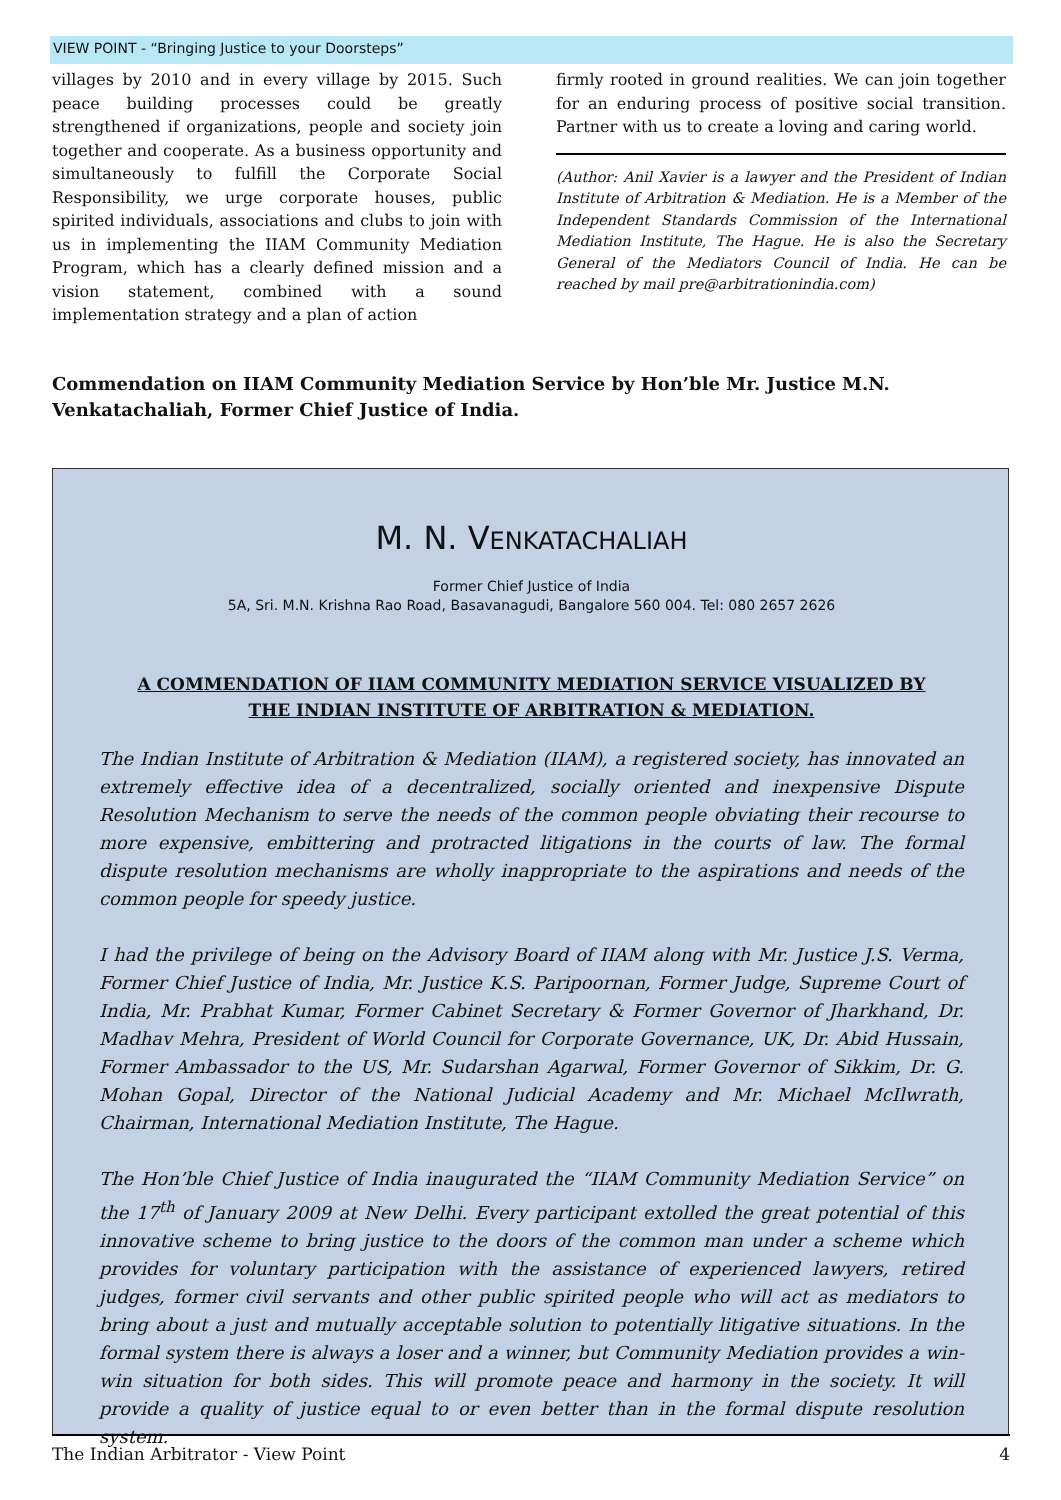VIEW POINT - “Bringing Justice to your Doorsteps”
villages by 2010 and in every village by 2015. Such peace building processes could be greatly strengthened if organizations, people and society join together and cooperate. As a business opportunity and simultaneously to fulfill the Corporate Social Responsibility, we urge corporate houses, public spirited individuals, associations and clubs to join with us in implementing the IIAM Community Mediation Program, which has a clearly defined mission and a vision statement, combined with a sound implementation strategy and a plan of action
firmly rooted in ground realities. We can join together for an enduring process of positive social transition. Partner with us to create a loving and caring world.
(Author: Anil Xavier is a lawyer and the President of Indian Institute of Arbitration & Mediation. He is a Member of the Independent Standards Commission of the International Mediation Institute, The Hague. He is also the Secretary General of the Mediators Council of India. He can be reached by mail pre@arbitrationindia.com)
Commendation on IIAM Community Mediation Service by Hon’ble Mr. Justice M.N. Venkatachaliah, Former Chief Justice of India.
M. N. VENKATACHALIAH
Former Chief Justice of India
5A, Sri. M.N. Krishna Rao Road, Basavanagudi, Bangalore 560 004. Tel: 080 2657 2626
A COMMENDATION OF IIAM COMMUNITY MEDIATION SERVICE VISUALIZED BY
THE INDIAN INSTITUTE OF ARBITRATION & MEDIATION.
The Indian Institute of Arbitration & Mediation (IIAM), a registered society, has innovated an extremely effective idea of a decentralized, socially oriented and inexpensive Dispute Resolution Mechanism to serve the needs of the common people obviating their recourse to more expensive, embittering and protracted litigations in the courts of law. The formal dispute resolution mechanisms are wholly inappropriate to the aspirations and needs of the common people for speedy justice.
I had the privilege of being on the Advisory Board of IIAM along with Mr. Justice J.S. Verma, Former Chief Justice of India, Mr. Justice K.S. Paripoornan, Former Judge, Supreme Court of India, Mr. Prabhat Kumar, Former Cabinet Secretary & Former Governor of Jharkhand, Dr. Madhav Mehra, President of World Council for Corporate Governance, UK, Dr. Abid Hussain, Former Ambassador to the US, Mr. Sudarshan Agarwal, Former Governor of Sikkim, Dr. G. Mohan Gopal, Director of the National Judicial Academy and Mr. Michael McIlwrath, Chairman, International Mediation Institute, The Hague.
The Hon’ble Chief Justice of India inaugurated the “IIAM Community Mediation Service” on the 17<sup>th</sup> of January 2009 at New Delhi. Every participant extolled the great potential of this innovative scheme to bring justice to the doors of the common man under a scheme which provides for voluntary participation with the assistance of experienced lawyers, retired judges, former civil servants and other public spirited people who will act as mediators to bring about a just and mutually acceptable solution to potentially litigative situations. In the formal system there is always a loser and a winner, but Community Mediation provides a win-win situation for both sides. This will promote peace and harmony in the society. It will provide a quality of justice equal to or even better than in the formal dispute resolution system.
The Indian Arbitrator - View Point 4